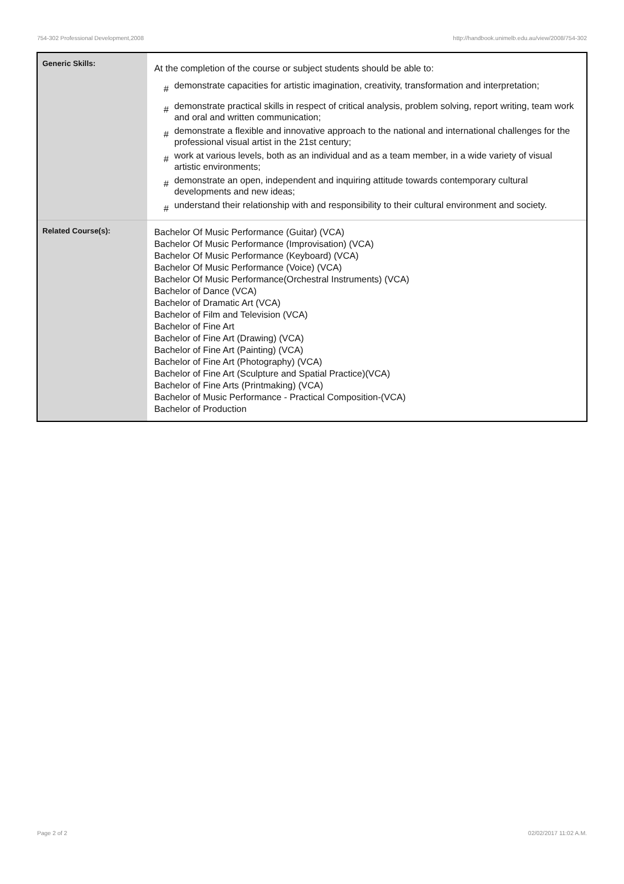754-302 Professional Development,2008
http://handbook.unimelb.edu.au/view/2008/754-302
| Generic Skills: | At the completion of the course or subject students should be able to: # demonstrate capacities for artistic imagination, creativity, transformation and interpretation; # demonstrate practical skills in respect of critical analysis, problem solving, report writing, team work and oral and written communication; # demonstrate a flexible and innovative approach to the national and international challenges for the professional visual artist in the 21st century; # work at various levels, both as an individual and as a team member, in a wide variety of visual artistic environments; # demonstrate an open, independent and inquiring attitude towards contemporary cultural developments and new ideas; # understand their relationship with and responsibility to their cultural environment and society. |
| Related Course(s): | Bachelor Of Music Performance (Guitar) (VCA) Bachelor Of Music Performance (Improvisation) (VCA) Bachelor Of Music Performance (Keyboard) (VCA) Bachelor Of Music Performance (Voice) (VCA) Bachelor Of Music Performance(Orchestral Instruments) (VCA) Bachelor of Dance (VCA) Bachelor of Dramatic Art (VCA) Bachelor of Film and Television (VCA) Bachelor of Fine Art Bachelor of Fine Art (Drawing) (VCA) Bachelor of Fine Art (Painting) (VCA) Bachelor of Fine Art (Photography) (VCA) Bachelor of Fine Art (Sculpture and Spatial Practice)(VCA) Bachelor of Fine Arts (Printmaking) (VCA) Bachelor of Music Performance - Practical Composition-(VCA) Bachelor of Production |
Page 2 of 2 02/02/2017 11:02 A.M.